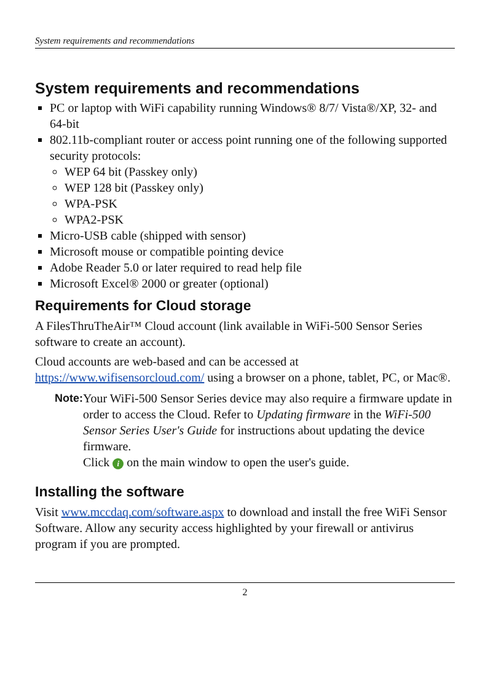System requirements and recommendations
System requirements and recommendations
PC or laptop with WiFi capability running Windows® 8/7/ Vista®/XP, 32- and 64-bit
802.11b-compliant router or access point running one of the following supported security protocols:
WEP 64 bit (Passkey only)
WEP 128 bit (Passkey only)
WPA-PSK
WPA2-PSK
Micro-USB cable (shipped with sensor)
Microsoft mouse or compatible pointing device
Adobe Reader 5.0 or later required to read help file
Microsoft Excel® 2000 or greater (optional)
Requirements for Cloud storage
A FilesThruTheAir™ Cloud account (link available in WiFi-500 Sensor Series software to create an account).
Cloud accounts are web-based and can be accessed at https://www.wifisensorcloud.com/ using a browser on a phone, tablet, PC, or Mac®.
Note: Your WiFi-500 Sensor Series device may also require a firmware update in order to access the Cloud. Refer to Updating firmware in the WiFi-500 Sensor Series User's Guide for instructions about updating the device firmware.
Click i on the main window to open the user's guide.
Installing the software
Visit www.mccdaq.com/software.aspx to download and install the free WiFi Sensor Software. Allow any security access highlighted by your firewall or antivirus program if you are prompted.
2